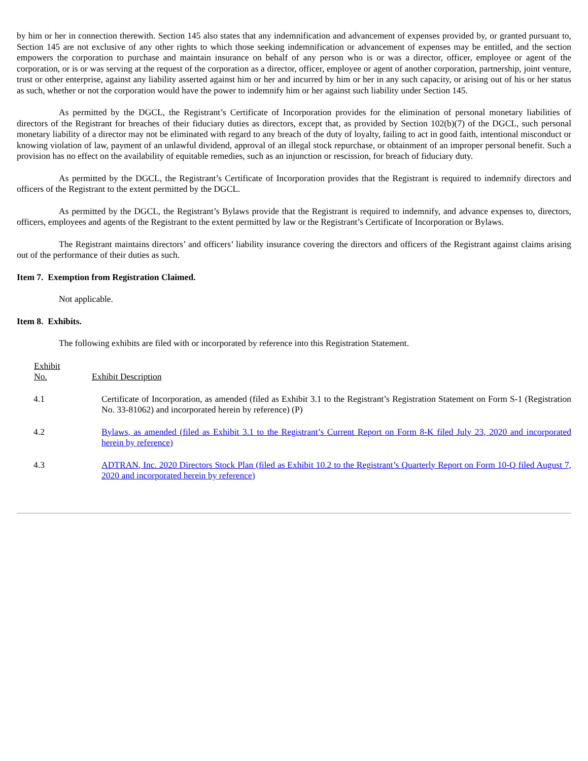by him or her in connection therewith. Section 145 also states that any indemnification and advancement of expenses provided by, or granted pursuant to, Section 145 are not exclusive of any other rights to which those seeking indemnification or advancement of expenses may be entitled, and the section empowers the corporation to purchase and maintain insurance on behalf of any person who is or was a director, officer, employee or agent of the corporation, or is or was serving at the request of the corporation as a director, officer, employee or agent of another corporation, partnership, joint venture, trust or other enterprise, against any liability asserted against him or her and incurred by him or her in any such capacity, or arising out of his or her status as such, whether or not the corporation would have the power to indemnify him or her against such liability under Section 145.
As permitted by the DGCL, the Registrant’s Certificate of Incorporation provides for the elimination of personal monetary liabilities of directors of the Registrant for breaches of their fiduciary duties as directors, except that, as provided by Section 102(b)(7) of the DGCL, such personal monetary liability of a director may not be eliminated with regard to any breach of the duty of loyalty, failing to act in good faith, intentional misconduct or knowing violation of law, payment of an unlawful dividend, approval of an illegal stock repurchase, or obtainment of an improper personal benefit. Such a provision has no effect on the availability of equitable remedies, such as an injunction or rescission, for breach of fiduciary duty.
As permitted by the DGCL, the Registrant’s Certificate of Incorporation provides that the Registrant is required to indemnify directors and officers of the Registrant to the extent permitted by the DGCL.
As permitted by the DGCL, the Registrant’s Bylaws provide that the Registrant is required to indemnify, and advance expenses to, directors, officers, employees and agents of the Registrant to the extent permitted by law or the Registrant’s Certificate of Incorporation or Bylaws.
The Registrant maintains directors’ and officers’ liability insurance covering the directors and officers of the Registrant against claims arising out of the performance of their duties as such.
Item 7. Exemption from Registration Claimed.
Not applicable.
Item 8. Exhibits.
The following exhibits are filed with or incorporated by reference into this Registration Statement.
| Exhibit No. | Exhibit Description |
| --- | --- |
| 4.1 | Certificate of Incorporation, as amended (filed as Exhibit 3.1 to the Registrant’s Registration Statement on Form S-1 (Registration No. 33-81062) and incorporated herein by reference) (P) |
| 4.2 | Bylaws, as amended (filed as Exhibit 3.1 to the Registrant’s Current Report on Form 8-K filed July 23, 2020 and incorporated herein by reference) |
| 4.3 | ADTRAN, Inc. 2020 Directors Stock Plan (filed as Exhibit 10.2 to the Registrant’s Quarterly Report on Form 10-Q filed August 7, 2020 and incorporated herein by reference) |